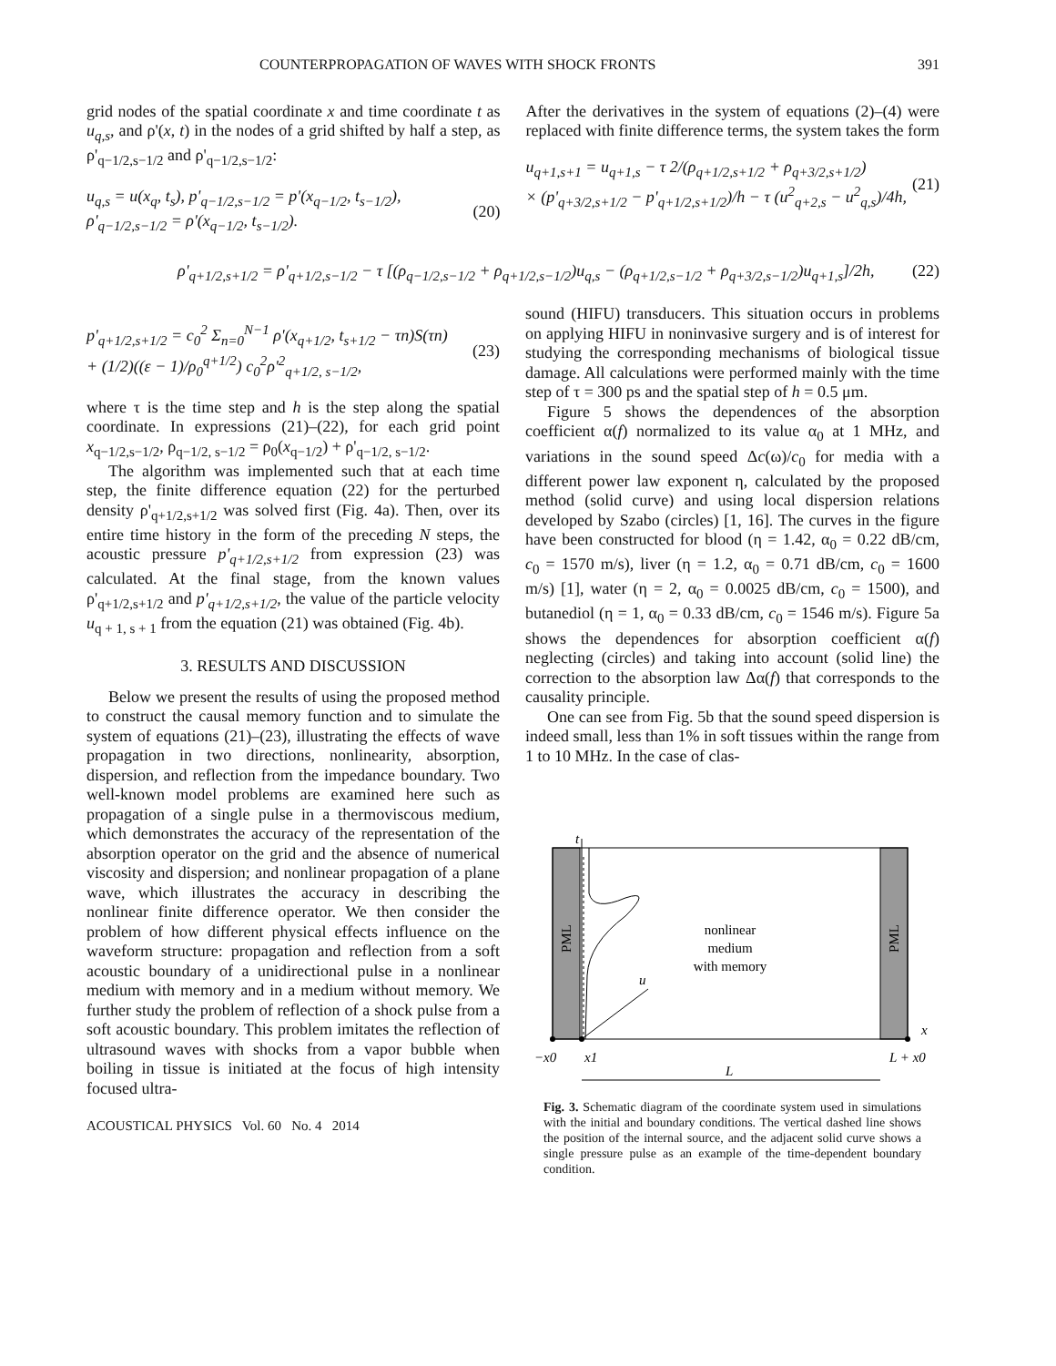COUNTERPROPAGATION OF WAVES WITH SHOCK FRONTS 391
grid nodes of the spatial coordinate x and time coordinate t as u<sub>q,s</sub>, and ρ'(x, t) in the nodes of a grid shifted by half a step, as ρ'<sub>q−1/2,s−1/2</sub> and ρ'<sub>q−1/2,s−1/2</sub>:
u<sub>q,s</sub> = u(x<sub>q</sub>, t<sub>s</sub>), p'<sub>q−1/2,s−1/2</sub> = p'(x<sub>q−1/2</sub>, t<sub>s−1/2</sub>),
ρ'<sub>q−1/2,s−1/2</sub> = ρ'(x<sub>q−1/2</sub>, t<sub>s−1/2</sub>).
(20)
After the derivatives in the system of equations (2)–(4) were replaced with finite difference terms, the system takes the form
u<sub>q+1,s+1</sub> = u<sub>q+1,s</sub> − τ 2/(ρ<sub>q+1/2,s+1/2</sub> + ρ<sub>q+3/2,s+1/2</sub>)
× (p'<sub>q+3/2,s+1/2</sub> − p'<sub>q+1/2,s+1/2</sub>)/h − τ (u<sup>2</sup><sub>q+2,s</sub> − u<sup>2</sup><sub>q,s</sub>)/4h,
(21)
ρ'<sub>q+1/2,s+1/2</sub> = ρ'<sub>q+1/2,s−1/2</sub> − τ [(ρ<sub>q−1/2,s−1/2</sub> + ρ<sub>q+1/2,s−1/2</sub>)u<sub>q,s</sub> − (ρ<sub>q+1/2,s−1/2</sub> + ρ<sub>q+3/2,s−1/2</sub>)u<sub>q+1,s</sub>]/2h,
(22)
p'<sub>q+1/2,s+1/2</sub> = c<sub>0</sub><sup>2</sup> Σ<sub>n=0</sub><sup>N−1</sup> ρ'(x<sub>q+1/2</sub>, t<sub>s+1/2</sub> − τn)S(τn)
+ (1/2)((ε − 1)/ρ<sub>0</sub><sup>q+1/2</sup>) c<sub>0</sub><sup>2</sup>ρ'<sup>2</sup><sub>q+1/2, s−1/2</sub>,
(23)
where τ is the time step and h is the step along the spatial coordinate. In expressions (21)–(22), for each grid point x<sub>q−1/2,s−1/2</sub>, ρ<sub>q−1/2, s−1/2</sub> = ρ<sub>0</sub>(x<sub>q−1/2</sub>) + ρ'<sub>q−1/2, s−1/2</sub>.
The algorithm was implemented such that at each time step, the finite difference equation (22) for the perturbed density ρ'<sub>q+1/2,s+1/2</sub> was solved first (Fig. 4a). Then, over its entire time history in the form of the preceding N steps, the acoustic pressure p'<sub>q+1/2,s+1/2</sub> from expression (23) was calculated. At the final stage, from the known values ρ'<sub>q+1/2,s+1/2</sub> and p'<sub>q+1/2,s+1/2</sub>, the value of the particle velocity u<sub>q + 1, s + 1</sub> from the equation (21) was obtained (Fig. 4b).
3. RESULTS AND DISCUSSION
Below we present the results of using the proposed method to construct the causal memory function and to simulate the system of equations (21)–(23), illustrating the effects of wave propagation in two directions, nonlinearity, absorption, dispersion, and reflection from the impedance boundary. Two well-known model problems are examined here such as propagation of a single pulse in a thermoviscous medium, which demonstrates the accuracy of the representation of the absorption operator on the grid and the absence of numerical viscosity and dispersion; and nonlinear propagation of a plane wave, which illustrates the accuracy in describing the nonlinear finite difference operator. We then consider the problem of how different physical effects influence on the waveform structure: propagation and reflection from a soft acoustic boundary of a unidirectional pulse in a nonlinear medium with memory and in a medium without memory. We further study the problem of reflection of a shock pulse from a soft acoustic boundary. This problem imitates the reflection of ultrasound waves with shocks from a vapor bubble when boiling in tissue is initiated at the focus of high intensity focused ultra-
ACOUSTICAL PHYSICS Vol. 60 No. 4 2014
sound (HIFU) transducers. This situation occurs in problems on applying HIFU in noninvasive surgery and is of interest for studying the corresponding mechanisms of biological tissue damage. All calculations were performed mainly with the time step of τ = 300 ps and the spatial step of h = 0.5 μm.
Figure 5 shows the dependences of the absorption coefficient α(f) normalized to its value α<sub>0</sub> at 1 MHz, and variations in the sound speed Δc(ω)/c<sub>0</sub> for media with a different power law exponent η, calculated by the proposed method (solid curve) and using local dispersion relations developed by Szabo (circles) [1, 16]. The curves in the figure have been constructed for blood (η = 1.42, α<sub>0</sub> = 0.22 dB/cm, c<sub>0</sub> = 1570 m/s), liver (η = 1.2, α<sub>0</sub> = 0.71 dB/cm, c<sub>0</sub> = 1600 m/s) [1], water (η = 2, α<sub>0</sub> = 0.0025 dB/cm, c<sub>0</sub> = 1500), and butanediol (η = 1, α<sub>0</sub> = 0.33 dB/cm, c<sub>0</sub> = 1546 m/s). Figure 5a shows the dependences for absorption coefficient α(f) neglecting (circles) and taking into account (solid line) the correction to the absorption law Δα(f) that corresponds to the causality principle.
One can see from Fig. 5b that the sound speed dispersion is indeed small, less than 1% in soft tissues within the range from 1 to 10 MHz. In the case of clas-
nonlinear
medium
with memory
PML
PML
t
u
x
−x0
x1
L + x0
L
Fig. 3. Schematic diagram of the coordinate system used in simulations with the initial and boundary conditions. The vertical dashed line shows the position of the internal source, and the adjacent solid curve shows a single pressure pulse as an example of the time-dependent boundary condition.